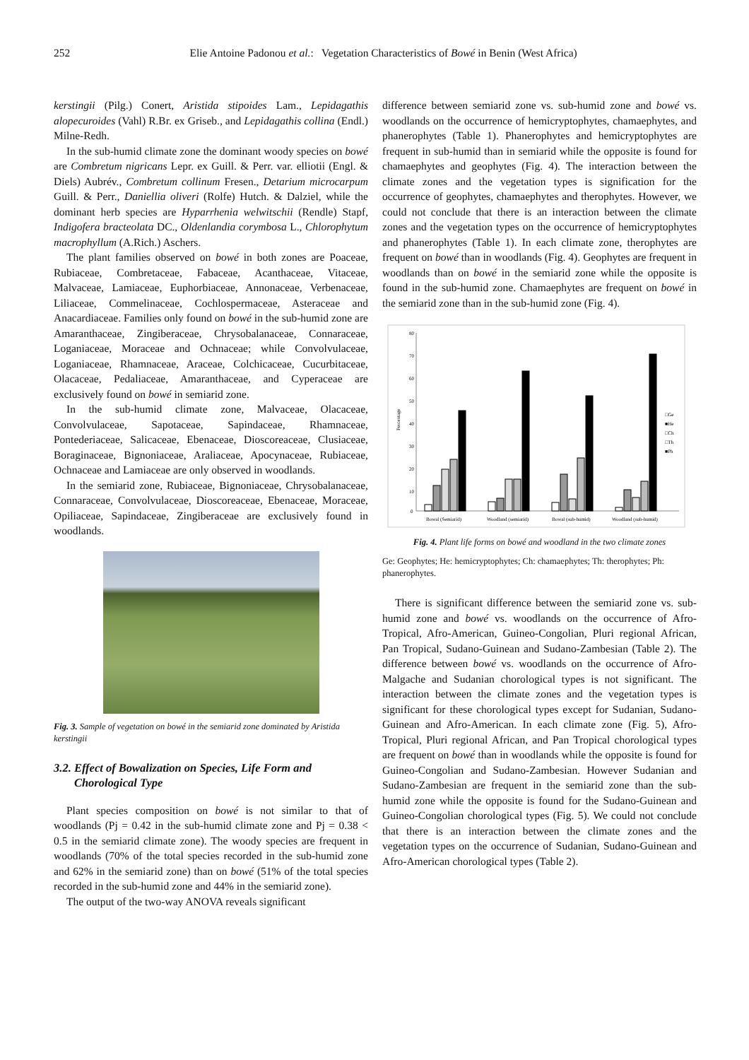252 Elie Antoine Padonou et al.: Vegetation Characteristics of Bowé in Benin (West Africa)
kerstingii (Pilg.) Conert, Aristida stipoides Lam., Lepidagathis alopecuroides (Vahl) R.Br. ex Griseb., and Lepidagathis collina (Endl.) Milne-Redh.
In the sub-humid climate zone the dominant woody species on bowé are Combretum nigricans Lepr. ex Guill. & Perr. var. elliotii (Engl. & Diels) Aubrév., Combretum collinum Fresen., Detarium microcarpum Guill. & Perr., Daniellia oliveri (Rolfe) Hutch. & Dalziel, while the dominant herb species are Hyparrhenia welwitschii (Rendle) Stapf, Indigofera bracteolata DC., Oldenlandia corymbosa L., Chlorophytum macrophyllum (A.Rich.) Aschers.
The plant families observed on bowé in both zones are Poaceae, Rubiaceae, Combretaceae, Fabaceae, Acanthaceae, Vitaceae, Malvaceae, Lamiaceae, Euphorbiaceae, Annonaceae, Verbenaceae, Liliaceae, Commelinaceae, Cochlospermaceae, Asteraceae and Anacardiaceae. Families only found on bowé in the sub-humid zone are Amaranthaceae, Zingiberaceae, Chrysobalanaceae, Connaraceae, Loganiaceae, Moraceae and Ochnaceae; while Convolvulaceae, Loganiaceae, Rhamnaceae, Araceae, Colchicaceae, Cucurbitaceae, Olacaceae, Pedaliaceae, Amaranthaceae, and Cyperaceae are exclusively found on bowé in semiarid zone.
In the sub-humid climate zone, Malvaceae, Olacaceae, Convolvulaceae, Sapotaceae, Sapindaceae, Rhamnaceae, Pontederiaceae, Salicaceae, Ebenaceae, Dioscoreaceae, Clusiaceae, Boraginaceae, Bignoniaceae, Araliaceae, Apocynaceae, Rubiaceae, Ochnaceae and Lamiaceae are only observed in woodlands.
In the semiarid zone, Rubiaceae, Bignoniaceae, Chrysobalanaceae, Connaraceae, Convolvulaceae, Dioscoreaceae, Ebenaceae, Moraceae, Opiliaceae, Sapindaceae, Zingiberaceae are exclusively found in woodlands.
Fig. 3. Sample of vegetation on bowé in the semiarid zone dominated by Aristida kerstingii
3.2. Effect of Bowalization on Species, Life Form and
Chorological Type
Plant species composition on bowé is not similar to that of woodlands (Pj = 0.42 in the sub-humid climate zone and Pj = 0.38 < 0.5 in the semiarid climate zone). The woody species are frequent in woodlands (70% of the total species recorded in the sub-humid zone and 62% in the semiarid zone) than on bowé (51% of the total species recorded in the sub-humid zone and 44% in the semiarid zone).
The output of the two-way ANOVA reveals significant
difference between semiarid zone vs. sub-humid zone and bowé vs. woodlands on the occurrence of hemicryptophytes, chamaephytes, and phanerophytes (Table 1). Phanerophytes and hemicryptophytes are frequent in sub-humid than in semiarid while the opposite is found for chamaephytes and geophytes (Fig. 4). The interaction between the climate zones and the vegetation types is signification for the occurrence of geophytes, chamaephytes and therophytes. However, we could not conclude that there is an interaction between the climate zones and the vegetation types on the occurrence of hemicryptophytes and phanerophytes (Table 1). In each climate zone, therophytes are frequent on bowé than in woodlands (Fig. 4). Geophytes are frequent in woodlands than on bowé in the semiarid zone while the opposite is found in the sub-humid zone. Chamaephytes are frequent on bowé in the semiarid zone than in the sub-humid zone (Fig. 4).
80
70
60
50
40
30
20
10
0
Percentage
Bowal (Semiarid)
Woodland (semiarid)
Bowal (sub-humid)
Woodland (sub-humid)
□Ge
■He
□Ch
□Th
■Ph
Fig. 4. Plant life forms on bowé and woodland in the two climate zones
Ge: Geophytes; He: hemicryptophytes; Ch: chamaephytes; Th: therophytes; Ph: phanerophytes.
There is significant difference between the semiarid zone vs. sub-humid zone and bowé vs. woodlands on the occurrence of Afro-Tropical, Afro-American, Guineo-Congolian, Pluri regional African, Pan Tropical, Sudano-Guinean and Sudano-Zambesian (Table 2). The difference between bowé vs. woodlands on the occurrence of Afro-Malgache and Sudanian chorological types is not significant. The interaction between the climate zones and the vegetation types is significant for these chorological types except for Sudanian, Sudano-Guinean and Afro-American. In each climate zone (Fig. 5), Afro-Tropical, Pluri regional African, and Pan Tropical chorological types are frequent on bowé than in woodlands while the opposite is found for Guineo-Congolian and Sudano-Zambesian. However Sudanian and Sudano-Zambesian are frequent in the semiarid zone than the sub-humid zone while the opposite is found for the Sudano-Guinean and Guineo-Congolian chorological types (Fig. 5). We could not conclude that there is an interaction between the climate zones and the vegetation types on the occurrence of Sudanian, Sudano-Guinean and Afro-American chorological types (Table 2).